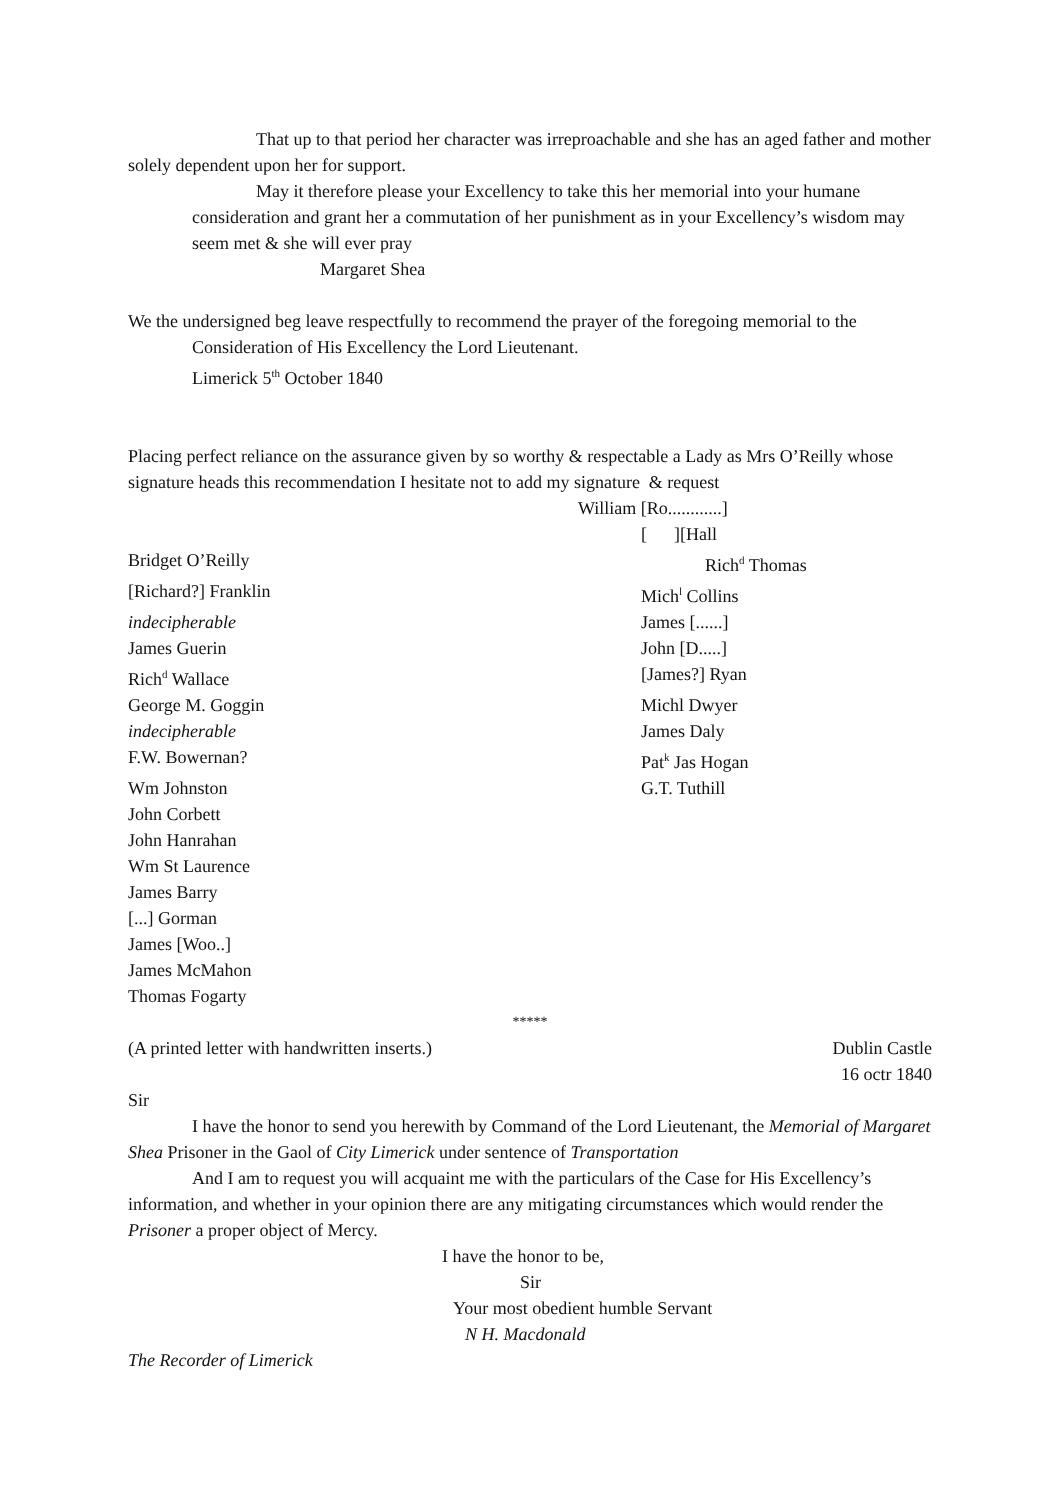That up to that period her character was irreproachable and she has an aged father and mother solely dependent upon her for support.
May it therefore please your Excellency to take this her memorial into your humane consideration and grant her a commutation of her punishment as in your Excellency’s wisdom may seem met & she will ever pray
Margaret Shea
We the undersigned beg leave respectfully to recommend the prayer of the foregoing memorial to the
Consideration of His Excellency the Lord Lieutenant.
Limerick 5<sup>th</sup> October 1840
Placing perfect reliance on the assurance given by so worthy & respectable a Lady as Mrs O’Reilly whose signature heads this recommendation I hesitate not to add my signature & request
William [Ro............]
[ ][Hall
Bridget O’Reilly Rich<sup>d</sup> Thomas
[Richard?] Franklin Mich<sup>l</sup> Collins
indecipherable James [......]
James Guerin John [D.....]
Rich<sup>d</sup> Wallace [James?] Ryan
George M. Goggin Michl Dwyer
indecipherable James Daly
F.W. Bowernan? Pat<sup>k</sup> Jas Hogan
Wm Johnston G.T. Tuthill
John Corbett
John Hanrahan
Wm St Laurence
James Barry
[...] Gorman
James [Woo..]
James McMahon
Thomas Fogarty
*****
(A printed letter with handwritten inserts.) Dublin Castle
16 octr 1840
Sir
I have the honor to send you herewith by Command of the Lord Lieutenant, the Memorial of Margaret Shea Prisoner in the Gaol of City Limerick under sentence of Transportation
And I am to request you will acquaint me with the particulars of the Case for His Excellency’s information, and whether in your opinion there are any mitigating circumstances which would render the Prisoner a proper object of Mercy.
I have the honor to be,
Sir
Your most obedient humble Servant
N H. Macdonald
The Recorder of Limerick